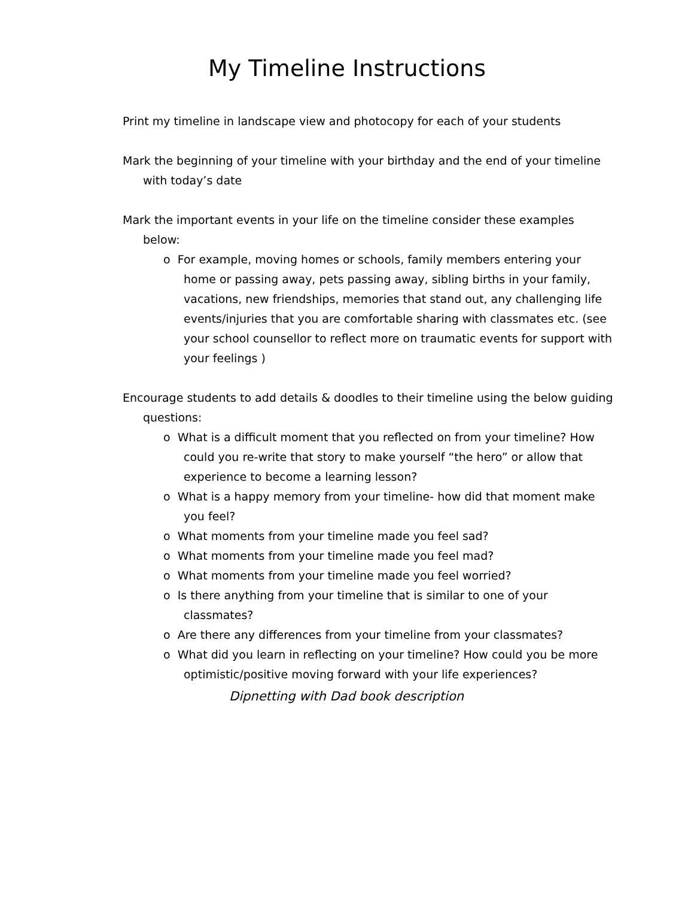My Timeline Instructions
Print my timeline in landscape view and photocopy for each of your students
Mark the beginning of your timeline with your birthday and the end of your timeline with today’s date
Mark the important events in your life on the timeline consider these examples below:
o For example, moving homes or schools, family members entering your home or passing away, pets passing away, sibling births in your family, vacations, new friendships, memories that stand out, any challenging life events/injuries that you are comfortable sharing with classmates etc. (see your school counsellor to reflect more on traumatic events for support with your feelings )
Encourage students to add details & doodles to their timeline using the below guiding questions:
o What is a difficult moment that you reflected on from your timeline? How could you re-write that story to make yourself “the hero” or allow that experience to become a learning lesson?
o What is a happy memory from your timeline- how did that moment make you feel?
o What moments from your timeline made you feel sad?
o What moments from your timeline made you feel mad?
o What moments from your timeline made you feel worried?
o Is there anything from your timeline that is similar to one of your classmates?
o Are there any differences from your timeline from your classmates?
o What did you learn in reflecting on your timeline? How could you be more optimistic/positive moving forward with your life experiences?
Dipnetting with Dad book description